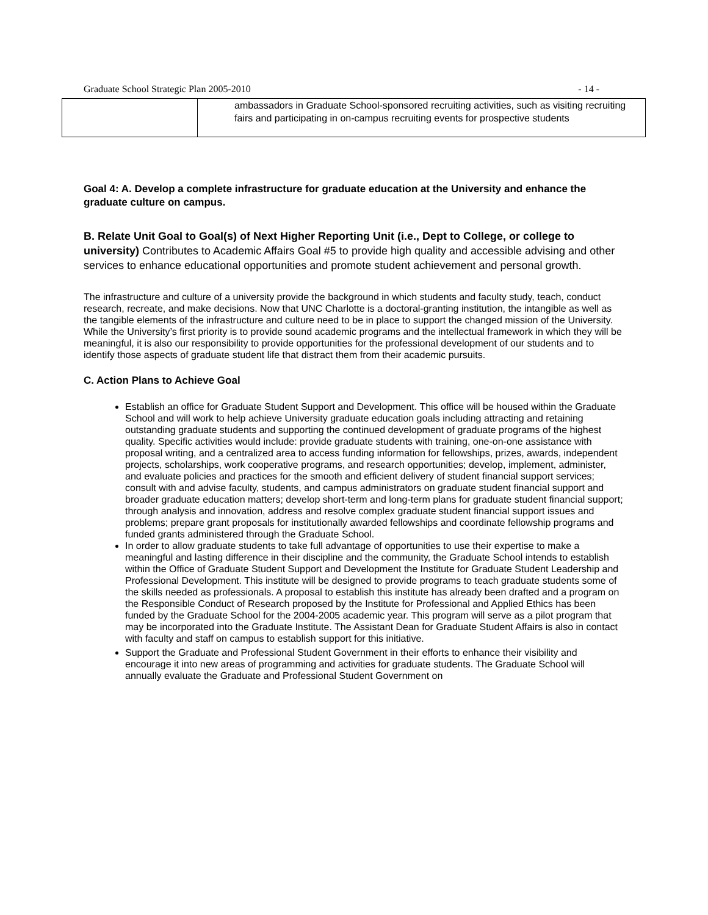Graduate School Strategic Plan 2005-2010 - 14 -
| | ambassadors in Graduate School-sponsored recruiting activities, such as visiting recruiting fairs and participating in on-campus recruiting events for prospective students |
Goal 4: A. Develop a complete infrastructure for graduate education at the University and enhance the graduate culture on campus.
B. Relate Unit Goal to Goal(s) of Next Higher Reporting Unit (i.e., Dept to College, or college to university) Contributes to Academic Affairs Goal #5 to provide high quality and accessible advising and other services to enhance educational opportunities and promote student achievement and personal growth.
The infrastructure and culture of a university provide the background in which students and faculty study, teach, conduct research, recreate, and make decisions. Now that UNC Charlotte is a doctoral-granting institution, the intangible as well as the tangible elements of the infrastructure and culture need to be in place to support the changed mission of the University. While the University’s first priority is to provide sound academic programs and the intellectual framework in which they will be meaningful, it is also our responsibility to provide opportunities for the professional development of our students and to identify those aspects of graduate student life that distract them from their academic pursuits.
C. Action Plans to Achieve Goal
Establish an office for Graduate Student Support and Development. This office will be housed within the Graduate School and will work to help achieve University graduate education goals including attracting and retaining outstanding graduate students and supporting the continued development of graduate programs of the highest quality. Specific activities would include: provide graduate students with training, one-on-one assistance with proposal writing, and a centralized area to access funding information for fellowships, prizes, awards, independent projects, scholarships, work cooperative programs, and research opportunities; develop, implement, administer, and evaluate policies and practices for the smooth and efficient delivery of student financial support services; consult with and advise faculty, students, and campus administrators on graduate student financial support and broader graduate education matters; develop short-term and long-term plans for graduate student financial support; through analysis and innovation, address and resolve complex graduate student financial support issues and problems; prepare grant proposals for institutionally awarded fellowships and coordinate fellowship programs and funded grants administered through the Graduate School.
In order to allow graduate students to take full advantage of opportunities to use their expertise to make a meaningful and lasting difference in their discipline and the community, the Graduate School intends to establish within the Office of Graduate Student Support and Development the Institute for Graduate Student Leadership and Professional Development. This institute will be designed to provide programs to teach graduate students some of the skills needed as professionals. A proposal to establish this institute has already been drafted and a program on the Responsible Conduct of Research proposed by the Institute for Professional and Applied Ethics has been funded by the Graduate School for the 2004-2005 academic year. This program will serve as a pilot program that may be incorporated into the Graduate Institute. The Assistant Dean for Graduate Student Affairs is also in contact with faculty and staff on campus to establish support for this initiative.
Support the Graduate and Professional Student Government in their efforts to enhance their visibility and encourage it into new areas of programming and activities for graduate students. The Graduate School will annually evaluate the Graduate and Professional Student Government on